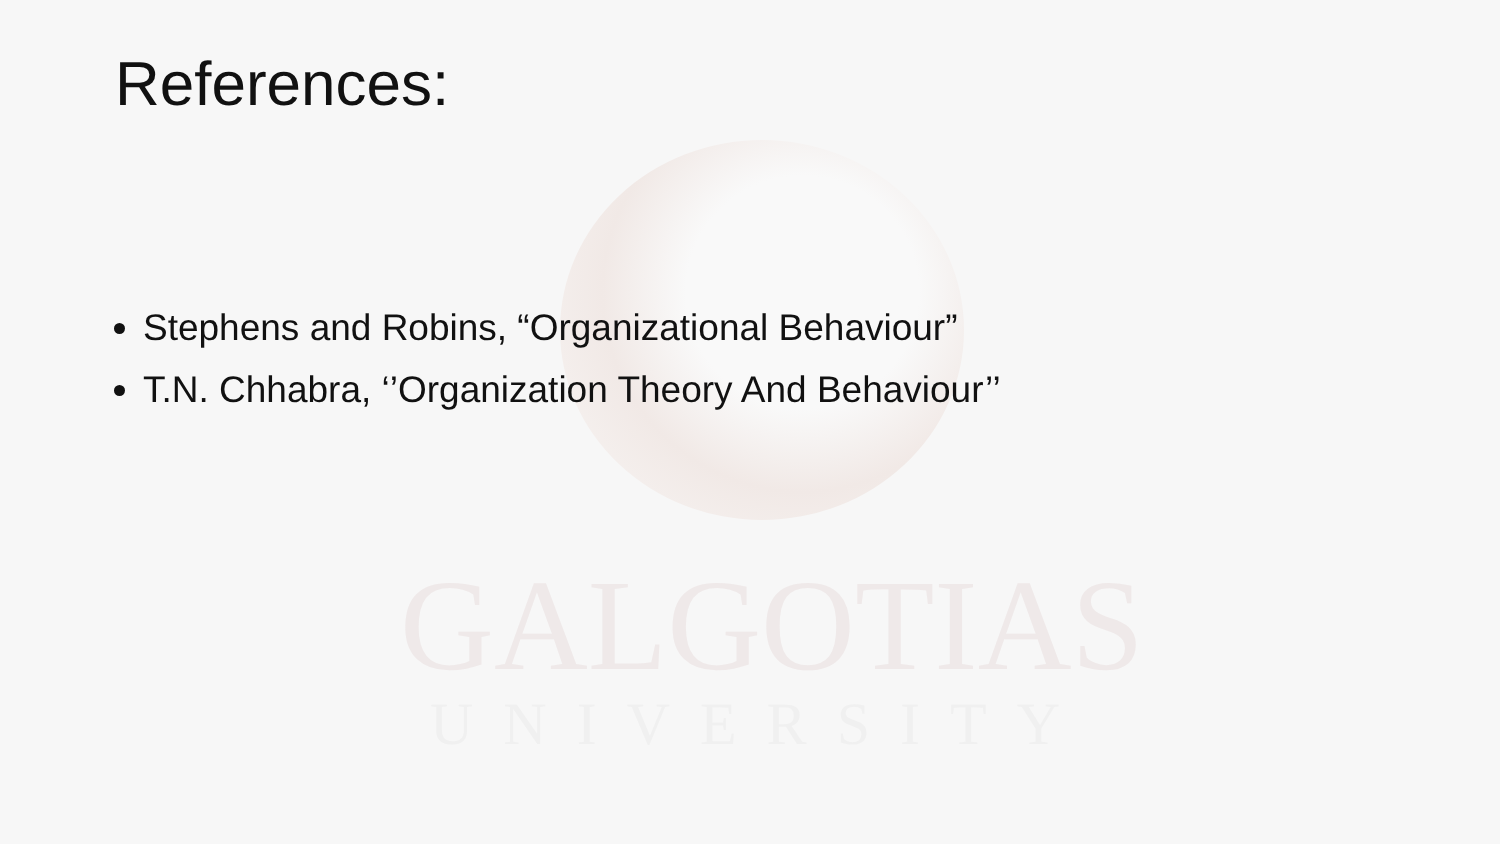GALGOTIAS
UNIVERSITY
References:
Stephens and Robins, “Organizational Behaviour”
T.N. Chhabra, ‘’Organization Theory And Behaviour’’